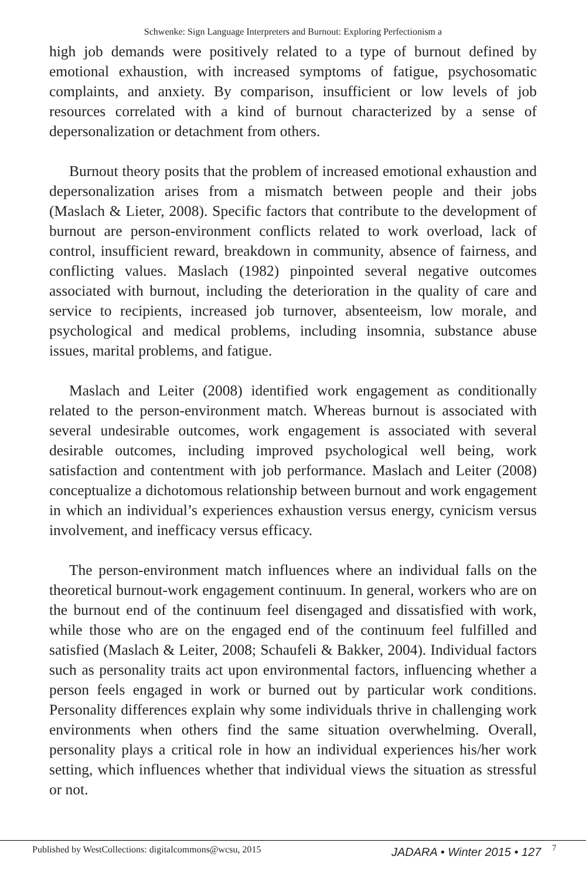Schwenke: Sign Language Interpreters and Burnout: Exploring Perfectionism a
high job demands were positively related to a type of burnout defined by emotional exhaustion, with increased symptoms of fatigue, psychosomatic complaints, and anxiety. By comparison, insufficient or low levels of job resources correlated with a kind of burnout characterized by a sense of depersonalization or detachment from others.
Burnout theory posits that the problem of increased emotional exhaustion and depersonalization arises from a mismatch between people and their jobs (Maslach & Lieter, 2008). Specific factors that contribute to the development of burnout are person-environment conflicts related to work overload, lack of control, insufficient reward, breakdown in community, absence of fairness, and conflicting values. Maslach (1982) pinpointed several negative outcomes associated with burnout, including the deterioration in the quality of care and service to recipients, increased job turnover, absenteeism, low morale, and psychological and medical problems, including insomnia, substance abuse issues, marital problems, and fatigue.
Maslach and Leiter (2008) identified work engagement as conditionally related to the person-environment match. Whereas burnout is associated with several undesirable outcomes, work engagement is associated with several desirable outcomes, including improved psychological well being, work satisfaction and contentment with job performance. Maslach and Leiter (2008) conceptualize a dichotomous relationship between burnout and work engagement in which an individual’s experiences exhaustion versus energy, cynicism versus involvement, and inefficacy versus efficacy.
The person-environment match influences where an individual falls on the theoretical burnout-work engagement continuum. In general, workers who are on the burnout end of the continuum feel disengaged and dissatisfied with work, while those who are on the engaged end of the continuum feel fulfilled and satisfied (Maslach & Leiter, 2008; Schaufeli & Bakker, 2004). Individual factors such as personality traits act upon environmental factors, influencing whether a person feels engaged in work or burned out by particular work conditions. Personality differences explain why some individuals thrive in challenging work environments when others find the same situation overwhelming. Overall, personality plays a critical role in how an individual experiences his/her work setting, which influences whether that individual views the situation as stressful or not.
Published by WestCollections: digitalcommons@wcsu, 2015 JADARA • Winter 2015 • 127 7